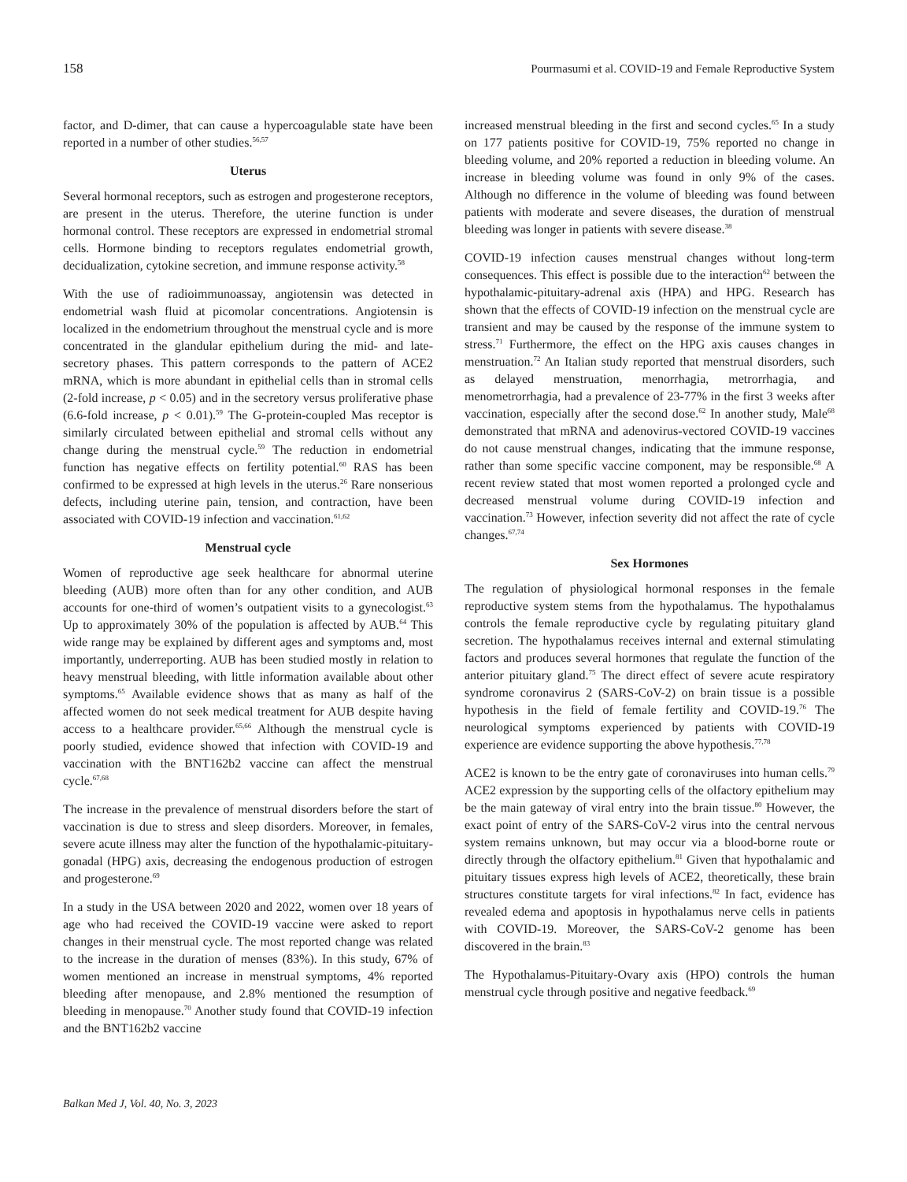158 Pourmasumi et al. COVID-19 and Female Reproductive System
factor, and D-dimer, that can cause a hypercoagulable state have been reported in a number of other studies.<sup>56,57</sup>
Uterus
Several hormonal receptors, such as estrogen and progesterone receptors, are present in the uterus. Therefore, the uterine function is under hormonal control. These receptors are expressed in endometrial stromal cells. Hormone binding to receptors regulates endometrial growth, decidualization, cytokine secretion, and immune response activity.<sup>58</sup>
With the use of radioimmunoassay, angiotensin was detected in endometrial wash fluid at picomolar concentrations. Angiotensin is localized in the endometrium throughout the menstrual cycle and is more concentrated in the glandular epithelium during the mid- and late-secretory phases. This pattern corresponds to the pattern of ACE2 mRNA, which is more abundant in epithelial cells than in stromal cells (2-fold increase, p < 0.05) and in the secretory versus proliferative phase (6.6-fold increase, p < 0.01).<sup>59</sup> The G-protein-coupled Mas receptor is similarly circulated between epithelial and stromal cells without any change during the menstrual cycle.<sup>59</sup> The reduction in endometrial function has negative effects on fertility potential.<sup>60</sup> RAS has been confirmed to be expressed at high levels in the uterus.<sup>26</sup> Rare nonserious defects, including uterine pain, tension, and contraction, have been associated with COVID-19 infection and vaccination.<sup>61,62</sup>
Menstrual cycle
Women of reproductive age seek healthcare for abnormal uterine bleeding (AUB) more often than for any other condition, and AUB accounts for one-third of women’s outpatient visits to a gynecologist.<sup>63</sup> Up to approximately 30% of the population is affected by AUB.<sup>64</sup> This wide range may be explained by different ages and symptoms and, most importantly, underreporting. AUB has been studied mostly in relation to heavy menstrual bleeding, with little information available about other symptoms.<sup>65</sup> Available evidence shows that as many as half of the affected women do not seek medical treatment for AUB despite having access to a healthcare provider.<sup>65,66</sup> Although the menstrual cycle is poorly studied, evidence showed that infection with COVID-19 and vaccination with the BNT162b2 vaccine can affect the menstrual cycle.<sup>67,68</sup>
The increase in the prevalence of menstrual disorders before the start of vaccination is due to stress and sleep disorders. Moreover, in females, severe acute illness may alter the function of the hypothalamic-pituitary-gonadal (HPG) axis, decreasing the endogenous production of estrogen and progesterone.<sup>69</sup>
In a study in the USA between 2020 and 2022, women over 18 years of age who had received the COVID-19 vaccine were asked to report changes in their menstrual cycle. The most reported change was related to the increase in the duration of menses (83%). In this study, 67% of women mentioned an increase in menstrual symptoms, 4% reported bleeding after menopause, and 2.8% mentioned the resumption of bleeding in menopause.<sup>70</sup> Another study found that COVID-19 infection and the BNT162b2 vaccine
increased menstrual bleeding in the first and second cycles.<sup>65</sup> In a study on 177 patients positive for COVID-19, 75% reported no change in bleeding volume, and 20% reported a reduction in bleeding volume. An increase in bleeding volume was found in only 9% of the cases. Although no difference in the volume of bleeding was found between patients with moderate and severe diseases, the duration of menstrual bleeding was longer in patients with severe disease.<sup>38</sup>
COVID-19 infection causes menstrual changes without long-term consequences. This effect is possible due to the interaction<sup>62</sup> between the hypothalamic-pituitary-adrenal axis (HPA) and HPG. Research has shown that the effects of COVID-19 infection on the menstrual cycle are transient and may be caused by the response of the immune system to stress.<sup>71</sup> Furthermore, the effect on the HPG axis causes changes in menstruation.<sup>72</sup> An Italian study reported that menstrual disorders, such as delayed menstruation, menorrhagia, metrorrhagia, and menometrorrhagia, had a prevalence of 23-77% in the first 3 weeks after vaccination, especially after the second dose.<sup>62</sup> In another study, Male<sup>68</sup> demonstrated that mRNA and adenovirus-vectored COVID-19 vaccines do not cause menstrual changes, indicating that the immune response, rather than some specific vaccine component, may be responsible.<sup>68</sup> A recent review stated that most women reported a prolonged cycle and decreased menstrual volume during COVID-19 infection and vaccination.<sup>73</sup> However, infection severity did not affect the rate of cycle changes.<sup>67,74</sup>
Sex Hormones
The regulation of physiological hormonal responses in the female reproductive system stems from the hypothalamus. The hypothalamus controls the female reproductive cycle by regulating pituitary gland secretion. The hypothalamus receives internal and external stimulating factors and produces several hormones that regulate the function of the anterior pituitary gland.<sup>75</sup> The direct effect of severe acute respiratory syndrome coronavirus 2 (SARS-CoV-2) on brain tissue is a possible hypothesis in the field of female fertility and COVID-19.<sup>76</sup> The neurological symptoms experienced by patients with COVID-19 experience are evidence supporting the above hypothesis.<sup>77,78</sup>
ACE2 is known to be the entry gate of coronaviruses into human cells.<sup>79</sup> ACE2 expression by the supporting cells of the olfactory epithelium may be the main gateway of viral entry into the brain tissue.<sup>80</sup> However, the exact point of entry of the SARS-CoV-2 virus into the central nervous system remains unknown, but may occur via a blood-borne route or directly through the olfactory epithelium.<sup>81</sup> Given that hypothalamic and pituitary tissues express high levels of ACE2, theoretically, these brain structures constitute targets for viral infections.<sup>82</sup> In fact, evidence has revealed edema and apoptosis in hypothalamus nerve cells in patients with COVID-19. Moreover, the SARS-CoV-2 genome has been discovered in the brain.<sup>83</sup>
The Hypothalamus-Pituitary-Ovary axis (HPO) controls the human menstrual cycle through positive and negative feedback.<sup>69</sup>
Balkan Med J, Vol. 40, No. 3, 2023